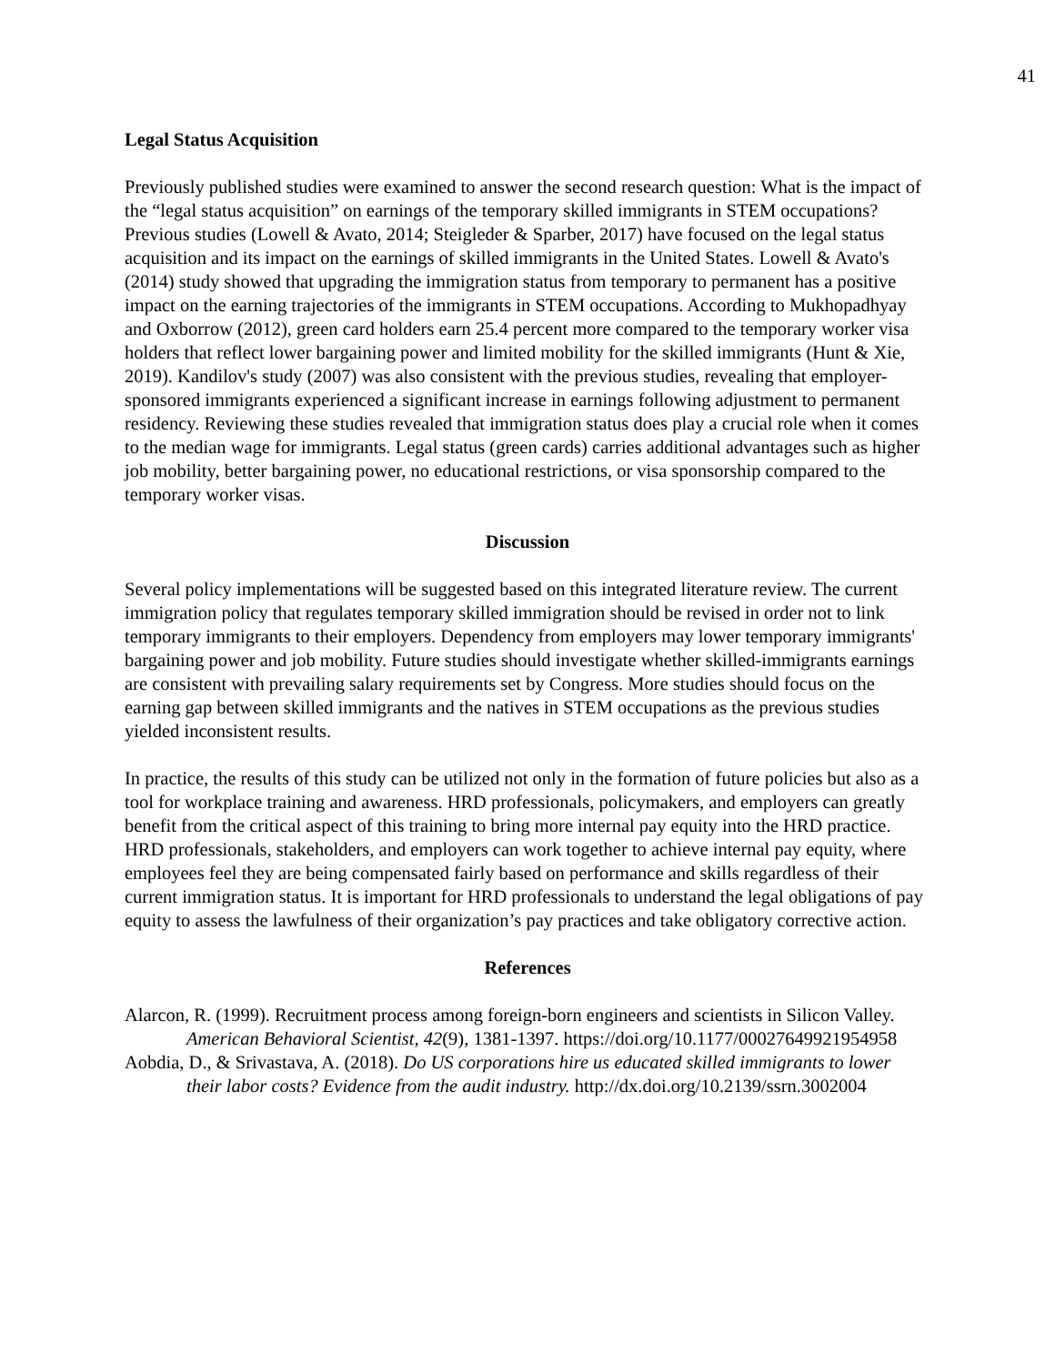41
Legal Status Acquisition
Previously published studies were examined to answer the second research question: What is the impact of the “legal status acquisition” on earnings of the temporary skilled immigrants in STEM occupations? Previous studies (Lowell & Avato, 2014; Steigleder & Sparber, 2017) have focused on the legal status acquisition and its impact on the earnings of skilled immigrants in the United States. Lowell & Avato's (2014) study showed that upgrading the immigration status from temporary to permanent has a positive impact on the earning trajectories of the immigrants in STEM occupations. According to Mukhopadhyay and Oxborrow (2012), green card holders earn 25.4 percent more compared to the temporary worker visa holders that reflect lower bargaining power and limited mobility for the skilled immigrants (Hunt & Xie, 2019). Kandilov's study (2007) was also consistent with the previous studies, revealing that employer-sponsored immigrants experienced a significant increase in earnings following adjustment to permanent residency. Reviewing these studies revealed that immigration status does play a crucial role when it comes to the median wage for immigrants. Legal status (green cards) carries additional advantages such as higher job mobility, better bargaining power, no educational restrictions, or visa sponsorship compared to the temporary worker visas.
Discussion
Several policy implementations will be suggested based on this integrated literature review. The current immigration policy that regulates temporary skilled immigration should be revised in order not to link temporary immigrants to their employers. Dependency from employers may lower temporary immigrants' bargaining power and job mobility. Future studies should investigate whether skilled-immigrants earnings are consistent with prevailing salary requirements set by Congress. More studies should focus on the earning gap between skilled immigrants and the natives in STEM occupations as the previous studies yielded inconsistent results.
In practice, the results of this study can be utilized not only in the formation of future policies but also as a tool for workplace training and awareness. HRD professionals, policymakers, and employers can greatly benefit from the critical aspect of this training to bring more internal pay equity into the HRD practice. HRD professionals, stakeholders, and employers can work together to achieve internal pay equity, where employees feel they are being compensated fairly based on performance and skills regardless of their current immigration status. It is important for HRD professionals to understand the legal obligations of pay equity to assess the lawfulness of their organization’s pay practices and take obligatory corrective action.
References
Alarcon, R. (1999). Recruitment process among foreign-born engineers and scientists in Silicon Valley. American Behavioral Scientist, 42(9), 1381-1397. https://doi.org/10.1177/00027649921954958
Aobdia, D., & Srivastava, A. (2018). Do US corporations hire us educated skilled immigrants to lower their labor costs? Evidence from the audit industry. http://dx.doi.org/10.2139/ssrn.3002004